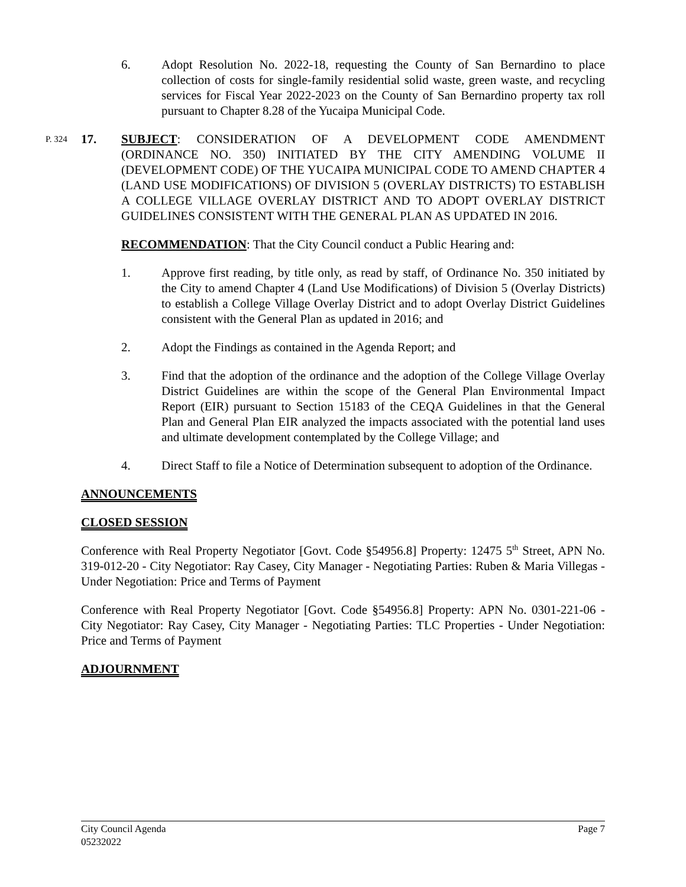6. Adopt Resolution No. 2022-18, requesting the County of San Bernardino to place collection of costs for single-family residential solid waste, green waste, and recycling services for Fiscal Year 2022-2023 on the County of San Bernardino property tax roll pursuant to Chapter 8.28 of the Yucaipa Municipal Code.
P. 324
17. SUBJECT: CONSIDERATION OF A DEVELOPMENT CODE AMENDMENT (ORDINANCE NO. 350) INITIATED BY THE CITY AMENDING VOLUME II (DEVELOPMENT CODE) OF THE YUCAIPA MUNICIPAL CODE TO AMEND CHAPTER 4 (LAND USE MODIFICATIONS) OF DIVISION 5 (OVERLAY DISTRICTS) TO ESTABLISH A COLLEGE VILLAGE OVERLAY DISTRICT AND TO ADOPT OVERLAY DISTRICT GUIDELINES CONSISTENT WITH THE GENERAL PLAN AS UPDATED IN 2016.
RECOMMENDATION: That the City Council conduct a Public Hearing and:
1. Approve first reading, by title only, as read by staff, of Ordinance No. 350 initiated by the City to amend Chapter 4 (Land Use Modifications) of Division 5 (Overlay Districts) to establish a College Village Overlay District and to adopt Overlay District Guidelines consistent with the General Plan as updated in 2016; and
2. Adopt the Findings as contained in the Agenda Report; and
3. Find that the adoption of the ordinance and the adoption of the College Village Overlay District Guidelines are within the scope of the General Plan Environmental Impact Report (EIR) pursuant to Section 15183 of the CEQA Guidelines in that the General Plan and General Plan EIR analyzed the impacts associated with the potential land uses and ultimate development contemplated by the College Village; and
4. Direct Staff to file a Notice of Determination subsequent to adoption of the Ordinance.
ANNOUNCEMENTS
CLOSED SESSION
Conference with Real Property Negotiator [Govt. Code §54956.8] Property: 12475 5<sup>th</sup> Street, APN No. 319-012-20 - City Negotiator: Ray Casey, City Manager - Negotiating Parties: Ruben & Maria Villegas - Under Negotiation: Price and Terms of Payment
Conference with Real Property Negotiator [Govt. Code §54956.8] Property: APN No. 0301-221-06 - City Negotiator: Ray Casey, City Manager - Negotiating Parties: TLC Properties - Under Negotiation: Price and Terms of Payment
ADJOURNMENT
City Council Agenda
05232022
Page 7